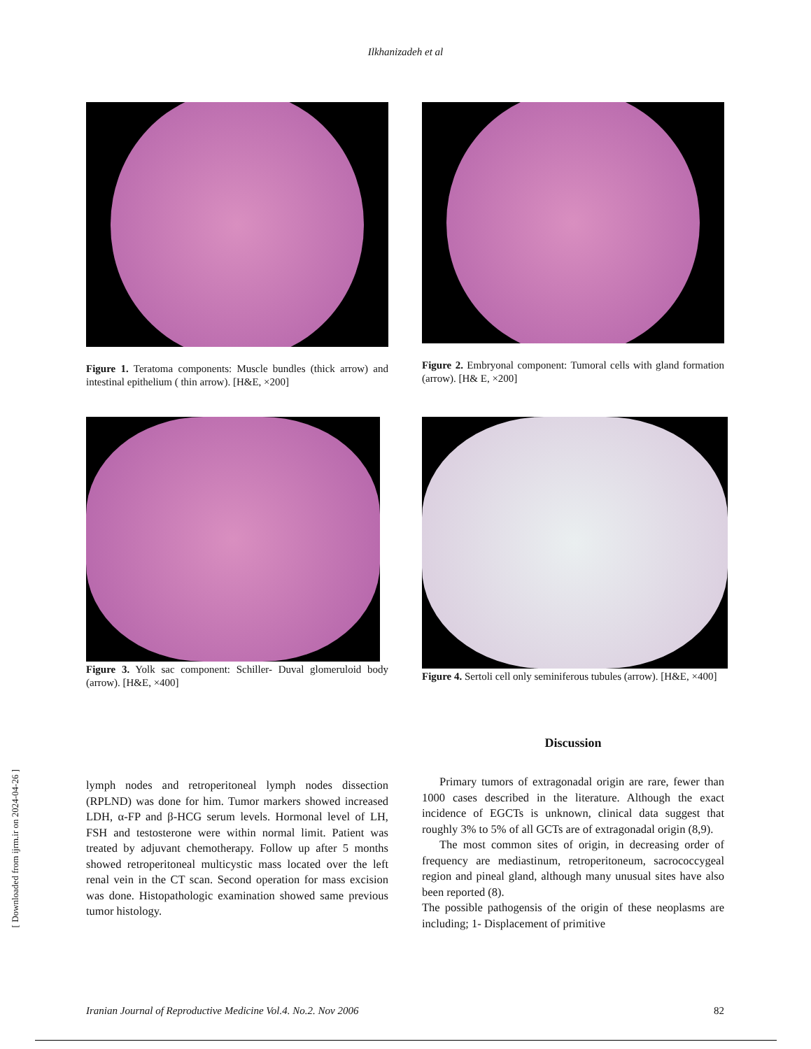Ilkhanizadeh et al
[ Downloaded from ijrm.ir on 2024-04-26 ]
Figure 1. Teratoma components: Muscle bundles (thick arrow) and intestinal epithelium ( thin arrow). [H&E, ×200]
Figure 2. Embryonal component: Tumoral cells with gland formation (arrow). [H& E, ×200]
Figure 3. Yolk sac component: Schiller- Duval glomeruloid body (arrow). [H&E, ×400]
Figure 4. Sertoli cell only seminiferous tubules (arrow). [H&E, ×400]
lymph nodes and retroperitoneal lymph nodes dissection (RPLND) was done for him. Tumor markers showed increased LDH, α-FP and β-HCG serum levels. Hormonal level of LH, FSH and testosterone were within normal limit. Patient was treated by adjuvant chemotherapy. Follow up after 5 months showed retroperitoneal multicystic mass located over the left renal vein in the CT scan. Second operation for mass excision was done. Histopathologic examination showed same previous tumor histology.
Discussion
Primary tumors of extragonadal origin are rare, fewer than 1000 cases described in the literature. Although the exact incidence of EGCTs is unknown, clinical data suggest that roughly 3% to 5% of all GCTs are of extragonadal origin (8,9).
The most common sites of origin, in decreasing order of frequency are mediastinum, retroperitoneum, sacrococcygeal region and pineal gland, although many unusual sites have also been reported (8).
The possible pathogensis of the origin of these neoplasms are including; 1- Displacement of primitive
Iranian Journal of Reproductive Medicine Vol.4. No.2. Nov 2006 82